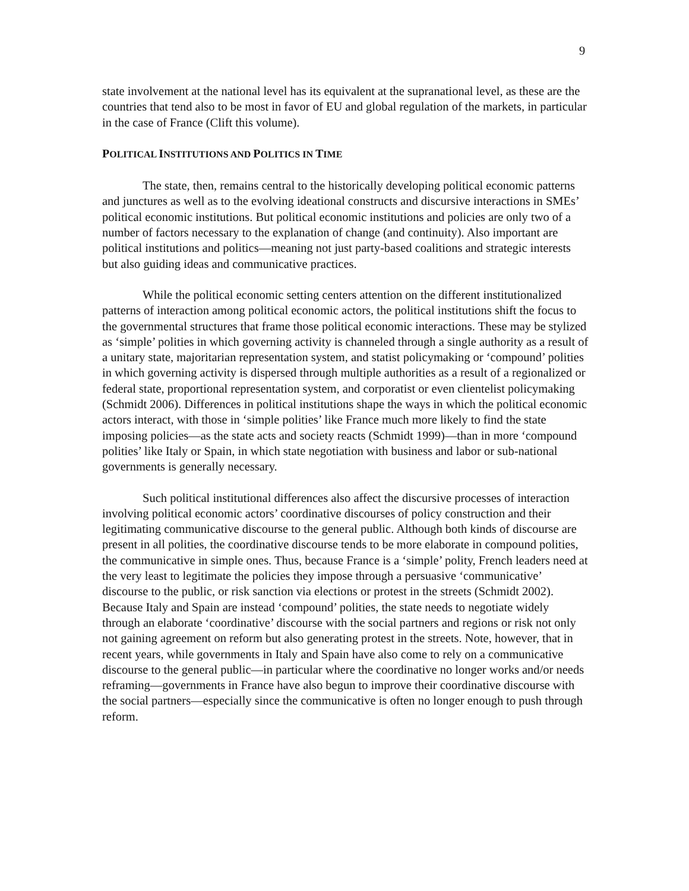9
state involvement at the national level has its equivalent at the supranational level, as these are the countries that tend also to be most in favor of EU and global regulation of the markets, in particular in the case of France (Clift this volume).
POLITICAL INSTITUTIONS AND POLITICS IN TIME
The state, then, remains central to the historically developing political economic patterns and junctures as well as to the evolving ideational constructs and discursive interactions in SMEs’ political economic institutions. But political economic institutions and policies are only two of a number of factors necessary to the explanation of change (and continuity). Also important are political institutions and politics—meaning not just party-based coalitions and strategic interests but also guiding ideas and communicative practices.
While the political economic setting centers attention on the different institutionalized patterns of interaction among political economic actors, the political institutions shift the focus to the governmental structures that frame those political economic interactions. These may be stylized as ‘simple’ polities in which governing activity is channeled through a single authority as a result of a unitary state, majoritarian representation system, and statist policymaking or ‘compound’ polities in which governing activity is dispersed through multiple authorities as a result of a regionalized or federal state, proportional representation system, and corporatist or even clientelist policymaking (Schmidt 2006). Differences in political institutions shape the ways in which the political economic actors interact, with those in ‘simple polities’ like France much more likely to find the state imposing policies—as the state acts and society reacts (Schmidt 1999)—than in more ‘compound polities’ like Italy or Spain, in which state negotiation with business and labor or sub-national governments is generally necessary.
Such political institutional differences also affect the discursive processes of interaction involving political economic actors’ coordinative discourses of policy construction and their legitimating communicative discourse to the general public. Although both kinds of discourse are present in all polities, the coordinative discourse tends to be more elaborate in compound polities, the communicative in simple ones. Thus, because France is a ‘simple’ polity, French leaders need at the very least to legitimate the policies they impose through a persuasive ‘communicative’ discourse to the public, or risk sanction via elections or protest in the streets (Schmidt 2002). Because Italy and Spain are instead ‘compound’ polities, the state needs to negotiate widely through an elaborate ‘coordinative’ discourse with the social partners and regions or risk not only not gaining agreement on reform but also generating protest in the streets. Note, however, that in recent years, while governments in Italy and Spain have also come to rely on a communicative discourse to the general public—in particular where the coordinative no longer works and/or needs reframing—governments in France have also begun to improve their coordinative discourse with the social partners—especially since the communicative is often no longer enough to push through reform.